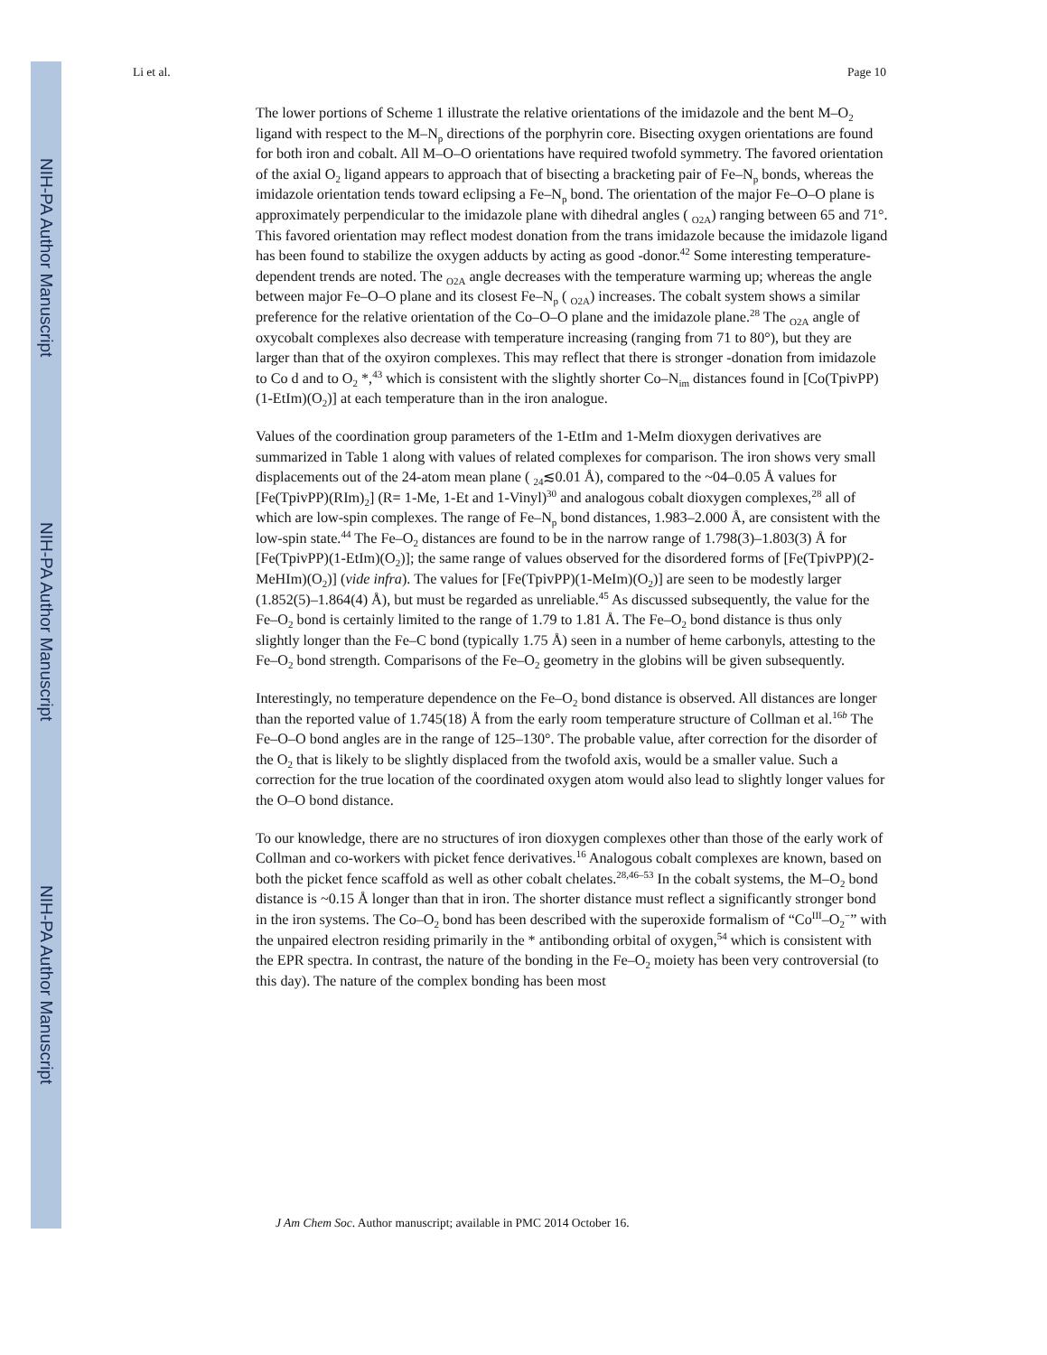NIH-PA Author Manuscript
NIH-PA Author Manuscript
NIH-PA Author Manuscript
Li et al. Page 10
The lower portions of Scheme 1 illustrate the relative orientations of the imidazole and the bent M–O<sub>2</sub> ligand with respect to the M–N<sub>p</sub> directions of the porphyrin core. Bisecting oxygen orientations are found for both iron and cobalt. All M–O–O orientations have required twofold symmetry. The favored orientation of the axial O<sub>2</sub> ligand appears to approach that of bisecting a bracketing pair of Fe–N<sub>p</sub> bonds, whereas the imidazole orientation tends toward eclipsing a Fe–N<sub>p</sub> bond. The orientation of the major Fe–O–O plane is approximately perpendicular to the imidazole plane with dihedral angles ( <sub>O2A</sub>) ranging between 65 and 71°. This favored orientation may reflect modest donation from the trans imidazole because the imidazole ligand has been found to stabilize the oxygen adducts by acting as good -donor.<sup>42</sup> Some interesting temperature-dependent trends are noted. The <sub>O2A</sub> angle decreases with the temperature warming up; whereas the angle between major Fe–O–O plane and its closest Fe–N<sub>p</sub> ( <sub>O2A</sub>) increases. The cobalt system shows a similar preference for the relative orientation of the Co–O–O plane and the imidazole plane.<sup>28</sup> The <sub>O2A</sub> angle of oxycobalt complexes also decrease with temperature increasing (ranging from 71 to 80°), but they are larger than that of the oxyiron complexes. This may reflect that there is stronger -donation from imidazole to Co d and to O<sub>2</sub> *,<sup>43</sup> which is consistent with the slightly shorter Co–N<sub>im</sub> distances found in [Co(TpivPP)(1-EtIm)(O<sub>2</sub>)] at each temperature than in the iron analogue.
Values of the coordination group parameters of the 1-EtIm and 1-MeIm dioxygen derivatives are summarized in Table 1 along with values of related complexes for comparison. The iron shows very small displacements out of the 24-atom mean plane ( <sub>24</sub>≲0.01 Å), compared to the ~04–0.05 Å values for [Fe(TpivPP)(RIm)<sub>2</sub>] (R= 1-Me, 1-Et and 1-Vinyl)<sup>30</sup> and analogous cobalt dioxygen complexes,<sup>28</sup> all of which are low-spin complexes. The range of Fe–N<sub>p</sub> bond distances, 1.983–2.000 Å, are consistent with the low-spin state.<sup>44</sup> The Fe–O<sub>2</sub> distances are found to be in the narrow range of 1.798(3)–1.803(3) Å for [Fe(TpivPP)(1-EtIm)(O<sub>2</sub>)]; the same range of values observed for the disordered forms of [Fe(TpivPP)(2-MeHIm)(O<sub>2</sub>)] (vide infra). The values for [Fe(TpivPP)(1-MeIm)(O<sub>2</sub>)] are seen to be modestly larger (1.852(5)–1.864(4) Å), but must be regarded as unreliable.<sup>45</sup> As discussed subsequently, the value for the Fe–O<sub>2</sub> bond is certainly limited to the range of 1.79 to 1.81 Å. The Fe–O<sub>2</sub> bond distance is thus only slightly longer than the Fe–C bond (typically 1.75 Å) seen in a number of heme carbonyls, attesting to the Fe–O<sub>2</sub> bond strength. Comparisons of the Fe–O<sub>2</sub> geometry in the globins will be given subsequently.
Interestingly, no temperature dependence on the Fe–O<sub>2</sub> bond distance is observed. All distances are longer than the reported value of 1.745(18) Å from the early room temperature structure of Collman et al.<sup>16b</sup> The Fe–O–O bond angles are in the range of 125–130°. The probable value, after correction for the disorder of the O<sub>2</sub> that is likely to be slightly displaced from the twofold axis, would be a smaller value. Such a correction for the true location of the coordinated oxygen atom would also lead to slightly longer values for the O–O bond distance.
To our knowledge, there are no structures of iron dioxygen complexes other than those of the early work of Collman and co-workers with picket fence derivatives.<sup>16</sup> Analogous cobalt complexes are known, based on both the picket fence scaffold as well as other cobalt chelates.<sup>28,46–53</sup> In the cobalt systems, the M–O<sub>2</sub> bond distance is ~0.15 Å longer than that in iron. The shorter distance must reflect a significantly stronger bond in the iron systems. The Co–O<sub>2</sub> bond has been described with the superoxide formalism of “Co<sup>III</sup>–O<sub>2</sub><sup>−</sup>” with the unpaired electron residing primarily in the * antibonding orbital of oxygen,<sup>54</sup> which is consistent with the EPR spectra. In contrast, the nature of the bonding in the Fe–O<sub>2</sub> moiety has been very controversial (to this day). The nature of the complex bonding has been most
J Am Chem Soc. Author manuscript; available in PMC 2014 October 16.